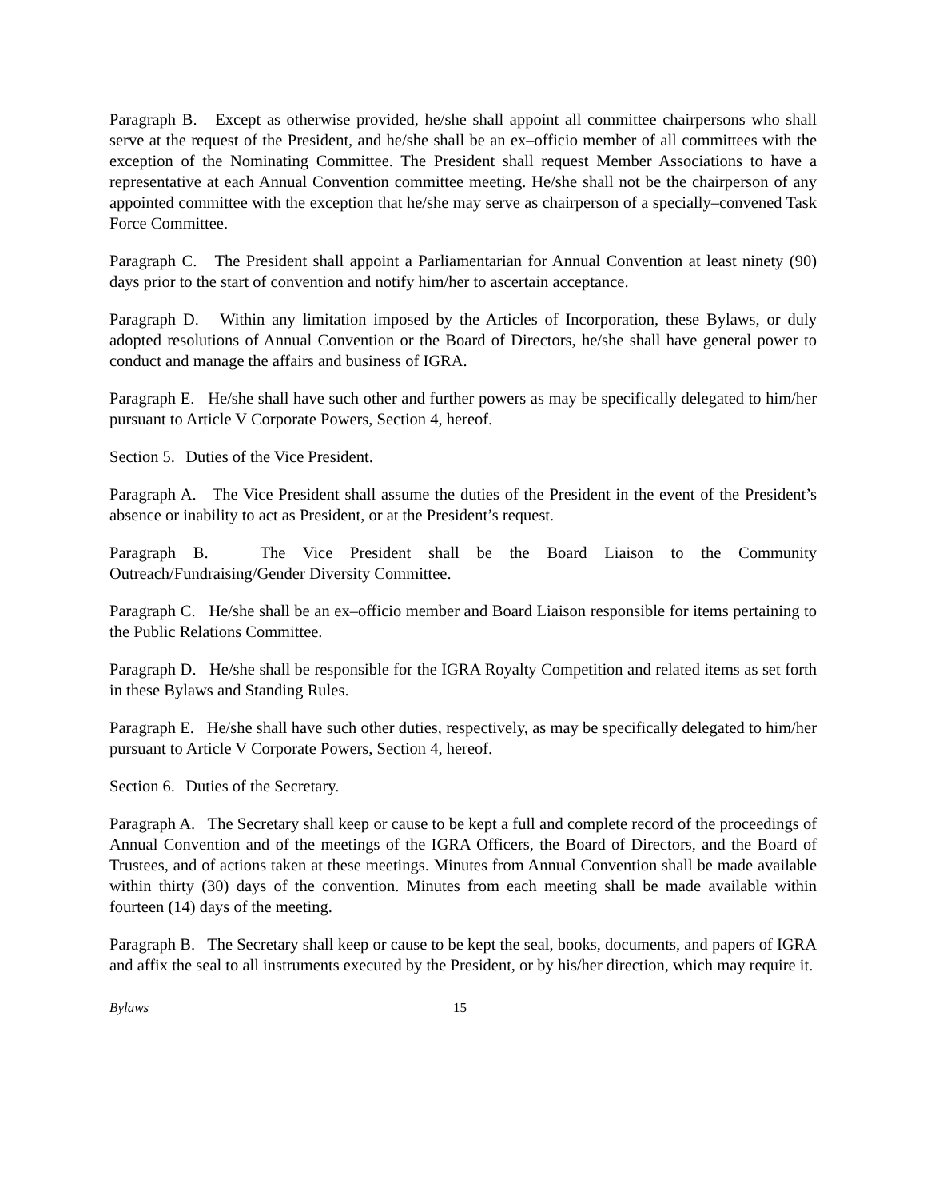Paragraph B. Except as otherwise provided, he/she shall appoint all committee chairpersons who shall serve at the request of the President, and he/she shall be an ex–officio member of all committees with the exception of the Nominating Committee. The President shall request Member Associations to have a representative at each Annual Convention committee meeting. He/she shall not be the chairperson of any appointed committee with the exception that he/she may serve as chairperson of a specially–convened Task Force Committee.
Paragraph C. The President shall appoint a Parliamentarian for Annual Convention at least ninety (90) days prior to the start of convention and notify him/her to ascertain acceptance.
Paragraph D. Within any limitation imposed by the Articles of Incorporation, these Bylaws, or duly adopted resolutions of Annual Convention or the Board of Directors, he/she shall have general power to conduct and manage the affairs and business of IGRA.
Paragraph E. He/she shall have such other and further powers as may be specifically delegated to him/her pursuant to Article V Corporate Powers, Section 4, hereof.
Section 5. Duties of the Vice President.
Paragraph A. The Vice President shall assume the duties of the President in the event of the President’s absence or inability to act as President, or at the President’s request.
Paragraph B. The Vice President shall be the Board Liaison to the Community Outreach/Fundraising/Gender Diversity Committee.
Paragraph C. He/she shall be an ex–officio member and Board Liaison responsible for items pertaining to the Public Relations Committee.
Paragraph D. He/she shall be responsible for the IGRA Royalty Competition and related items as set forth in these Bylaws and Standing Rules.
Paragraph E. He/she shall have such other duties, respectively, as may be specifically delegated to him/her pursuant to Article V Corporate Powers, Section 4, hereof.
Section 6. Duties of the Secretary.
Paragraph A. The Secretary shall keep or cause to be kept a full and complete record of the proceedings of Annual Convention and of the meetings of the IGRA Officers, the Board of Directors, and the Board of Trustees, and of actions taken at these meetings. Minutes from Annual Convention shall be made available within thirty (30) days of the convention. Minutes from each meeting shall be made available within fourteen (14) days of the meeting.
Paragraph B. The Secretary shall keep or cause to be kept the seal, books, documents, and papers of IGRA and affix the seal to all instruments executed by the President, or by his/her direction, which may require it.
Bylaws 15